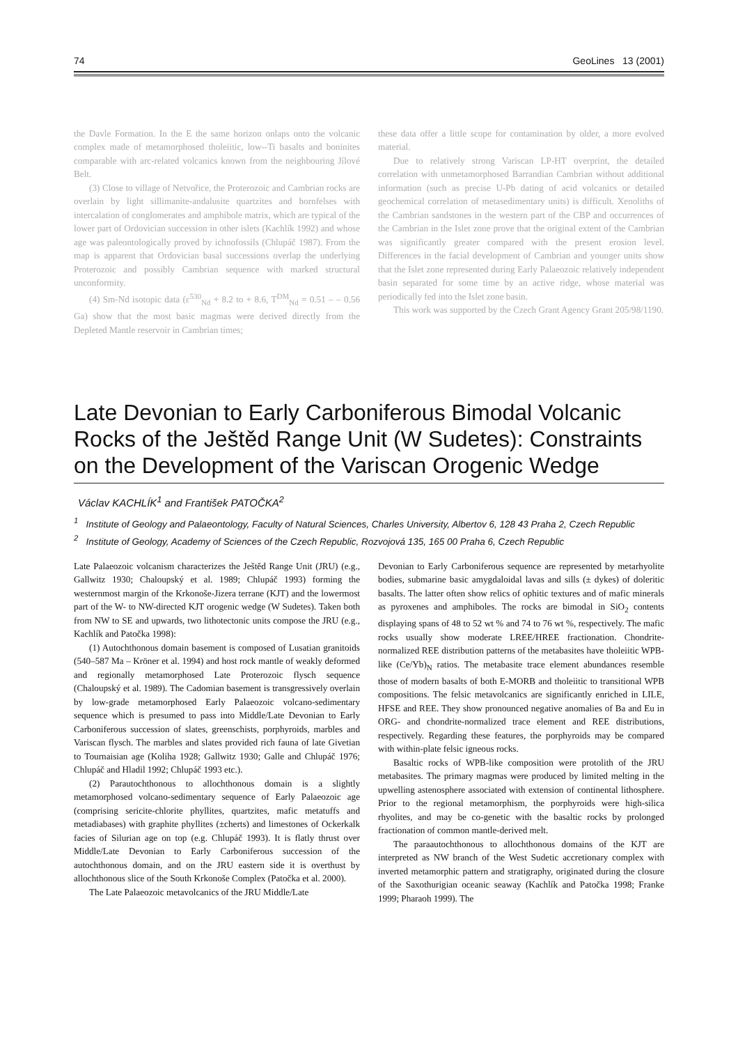74 GeoLines 13 (2001)
the Davle Formation. In the E the same horizon onlaps onto the volcanic complex made of metamorphosed tholeiitic, low--Ti basalts and boninites comparable with arc-related volcanics known from the neighbouring Jílové Belt.
(3) Close to village of Netvořice, the Proterozoic and Cambrian rocks are overlain by light sillimanite-andalusite quartzites and hornfelses with intercalation of conglomerates and amphibole matrix, which are typical of the lower part of Ordovician succession in other islets (Kachlík 1992) and whose age was paleontologically proved by ichnofossils (Chlupáč 1987). From the map is apparent that Ordovician basal successions overlap the underlying Proterozoic and possibly Cambrian sequence with marked structural unconformity.
(4) Sm-Nd isotopic data (ε<sup>530</sup><sub>Nd</sub> + 8.2 to + 8.6, T<sup>DM</sup><sub>Nd</sub> = 0.51 – – 0.56 Ga) show that the most basic magmas were derived directly from the Depleted Mantle reservoir in Cambrian times;
these data offer a little scope for contamination by older, a more evolved material.
Due to relatively strong Variscan LP-HT overprint, the detailed correlation with unmetamorphosed Barrandian Cambrian without additional information (such as precise U-Pb dating of acid volcanics or detailed geochemical correlation of metasedimentary units) is difficult. Xenoliths of the Cambrian sandstones in the western part of the CBP and occurrences of the Cambrian in the Islet zone prove that the original extent of the Cambrian was significantly greater compared with the present erosion level. Differences in the facial development of Cambrian and younger units show that the Islet zone represented during Early Palaeozoic relatively independent basin separated for some time by an active ridge, whose material was periodically fed into the Islet zone basin.
This work was supported by the Czech Grant Agency Grant 205/98/1190.
Late Devonian to Early Carboniferous Bimodal Volcanic Rocks of the Ještěd Range Unit (W Sudetes): Constraints on the Development of the Variscan Orogenic Wedge
Václav KACHLÍK<sup>1</sup> and František PATOČKA<sup>2</sup>
<sup>1</sup> Institute of Geology and Palaeontology, Faculty of Natural Sciences, Charles University, Albertov 6, 128 43 Praha 2, Czech Republic
<sup>2</sup> Institute of Geology, Academy of Sciences of the Czech Republic, Rozvojová 135, 165 00 Praha 6, Czech Republic
Late Palaeozoic volcanism characterizes the Ještěd Range Unit (JRU) (e.g., Gallwitz 1930; Chaloupský et al. 1989; Chlupáč 1993) forming the westernmost margin of the Krkonoše-Jizera terrane (KJT) and the lowermost part of the W- to NW-directed KJT orogenic wedge (W Sudetes). Taken both from NW to SE and upwards, two lithotectonic units compose the JRU (e.g., Kachlík and Patočka 1998):
(1) Autochthonous domain basement is composed of Lusatian granitoids (540–587 Ma – Kröner et al. 1994) and host rock mantle of weakly deformed and regionally metamorphosed Late Proterozoic flysch sequence (Chaloupský et al. 1989). The Cadomian basement is transgressively overlain by low-grade metamorphosed Early Palaeozoic volcano-sedimentary sequence which is presumed to pass into Middle/Late Devonian to Early Carboniferous succession of slates, greenschists, porphyroids, marbles and Variscan flysch. The marbles and slates provided rich fauna of late Givetian to Tournaisian age (Koliha 1928; Gallwitz 1930; Galle and Chlupáč 1976; Chlupáč and Hladil 1992; Chlupáč 1993 etc.).
(2) Parautochthonous to allochthonous domain is a slightly metamorphosed volcano-sedimentary sequence of Early Palaeozoic age (comprising sericite-chlorite phyllites, quartzites, mafic metatuffs and metadiabases) with graphite phyllites (±cherts) and limestones of Ockerkalk facies of Silurian age on top (e.g. Chlupáč 1993). It is flatly thrust over Middle/Late Devonian to Early Carboniferous succession of the autochthonous domain, and on the JRU eastern side it is overthust by allochthonous slice of the South Krkonoše Complex (Patočka et al. 2000).
The Late Palaeozoic metavolcanics of the JRU Middle/Late
Devonian to Early Carboniferous sequence are represented by metarhyolite bodies, submarine basic amygdaloidal lavas and sills (± dykes) of doleritic basalts. The latter often show relics of ophitic textures and of mafic minerals as pyroxenes and amphiboles. The rocks are bimodal in SiO<sub>2</sub> contents displaying spans of 48 to 52 wt % and 74 to 76 wt %, respectively. The mafic rocks usually show moderate LREE/HREE fractionation. Chondrite-normalized REE distribution patterns of the metabasites have tholeiitic WPB-like (Ce/Yb)<sub>N</sub> ratios. The metabasite trace element abundances resemble those of modern basalts of both E-MORB and tholeiitic to transitional WPB compositions. The felsic metavolcanics are significantly enriched in LILE, HFSE and REE. They show pronounced negative anomalies of Ba and Eu in ORG- and chondrite-normalized trace element and REE distributions, respectively. Regarding these features, the porphyroids may be compared with within-plate felsic igneous rocks.
Basaltic rocks of WPB-like composition were protolith of the JRU metabasites. The primary magmas were produced by limited melting in the upwelling astenosphere associated with extension of continental lithosphere. Prior to the regional metamorphism, the porphyroids were high-silica rhyolites, and may be co-genetic with the basaltic rocks by prolonged fractionation of common mantle-derived melt.
The paraautochthonous to allochthonous domains of the KJT are interpreted as NW branch of the West Sudetic accretionary complex with inverted metamorphic pattern and stratigraphy, originated during the closure of the Saxothurigian oceanic seaway (Kachlík and Patočka 1998; Franke 1999; Pharaoh 1999). The